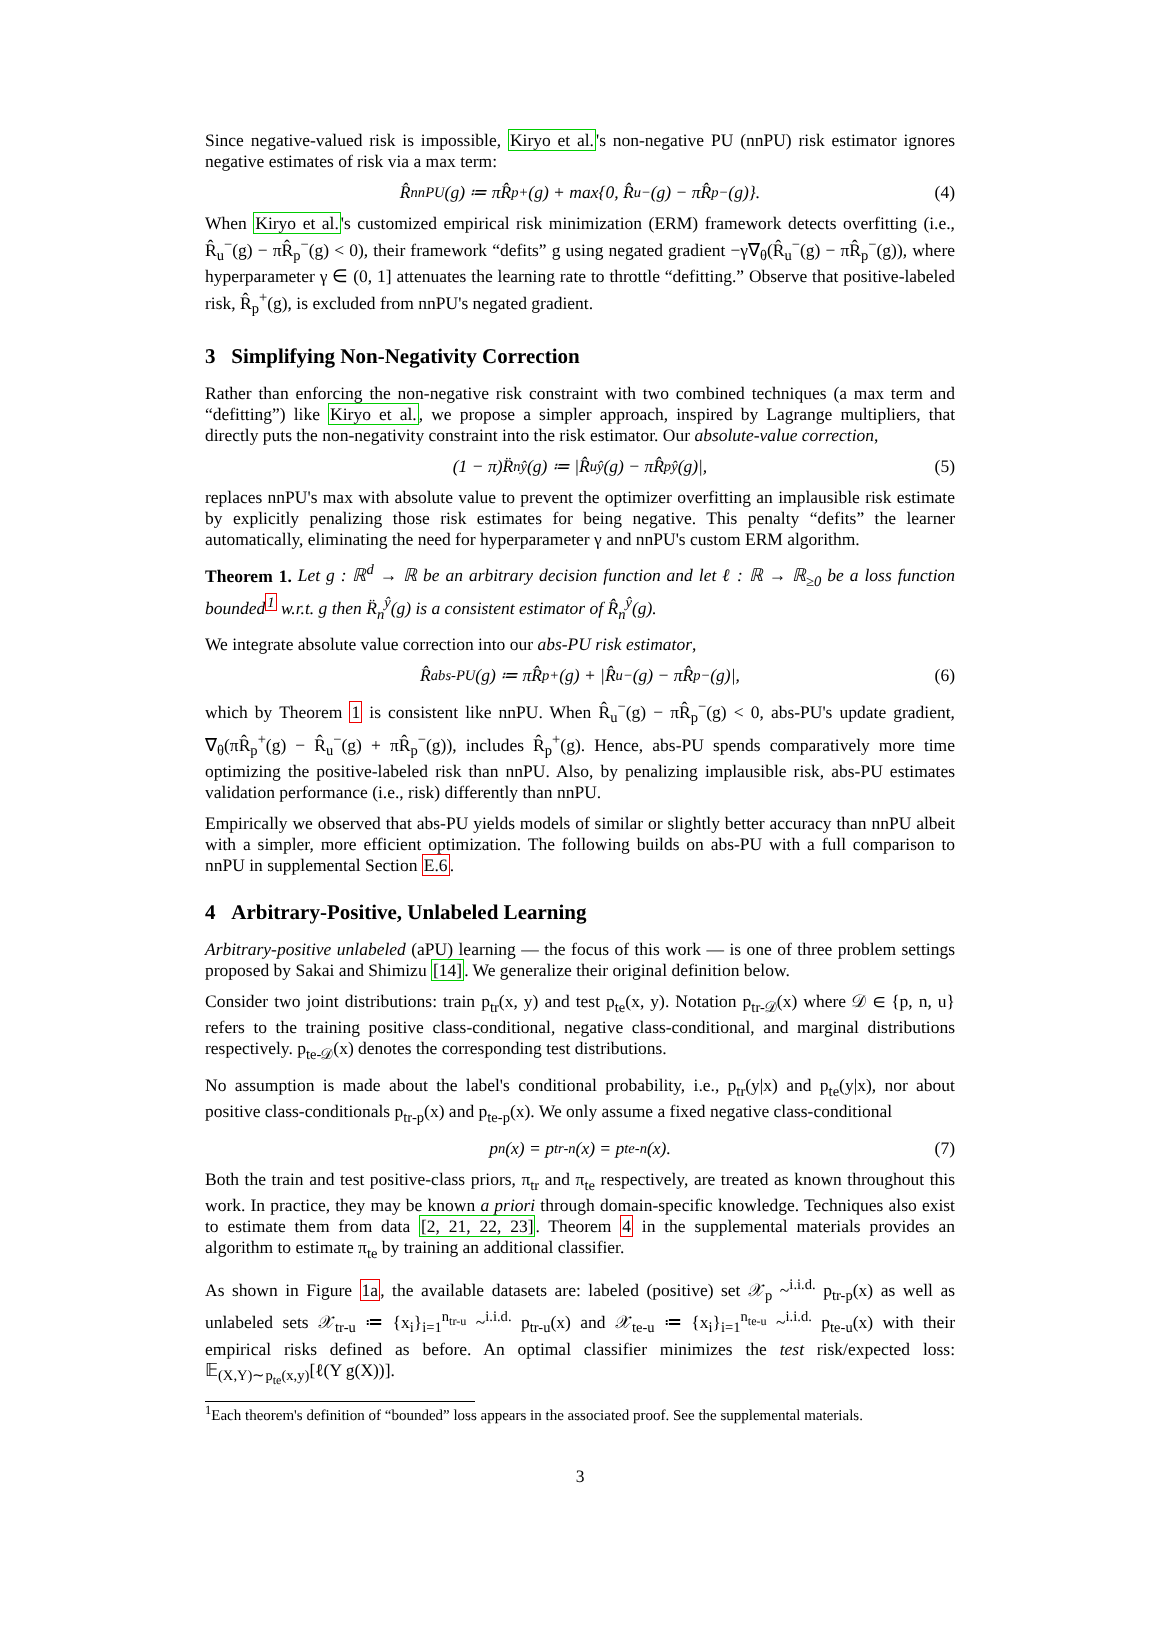Since negative-valued risk is impossible, Kiryo et al.'s non-negative PU (nnPU) risk estimator ignores negative estimates of risk via a max term:
R̂<sub>nnPU</sub>(g) ≔ πR̂<sub>p</sub><sup>+</sup>(g) + max{0, R̂<sub>u</sub><sup>−</sup>(g) − πR̂<sub>p</sub><sup>−</sup>(g)}. (4)
When Kiryo et al.'s customized empirical risk minimization (ERM) framework detects overfitting (i.e., R̂<sub>u</sub><sup>−</sup>(g) − πR̂<sub>p</sub><sup>−</sup>(g) < 0), their framework “defits” g using negated gradient −γ∇<sub>θ</sub>(R̂<sub>u</sub><sup>−</sup>(g) − πR̂<sub>p</sub><sup>−</sup>(g)), where hyperparameter γ ∈ (0, 1] attenuates the learning rate to throttle “defitting.” Observe that positive-labeled risk, R̂<sub>p</sub><sup>+</sup>(g), is excluded from nnPU's negated gradient.
3 Simplifying Non-Negativity Correction
Rather than enforcing the non-negative risk constraint with two combined techniques (a max term and “defitting”) like Kiryo et al., we propose a simpler approach, inspired by Lagrange multipliers, that directly puts the non-negativity constraint into the risk estimator. Our absolute-value correction,
(1 − π)R̈<sub>n</sub><sup>ŷ</sup>(g) ≔ |R̂<sub>u</sub><sup>ŷ</sup>(g) − πR̂<sub>p</sub><sup>ŷ</sup>(g)|, (5)
replaces nnPU's max with absolute value to prevent the optimizer overfitting an implausible risk estimate by explicitly penalizing those risk estimates for being negative. This penalty “defits” the learner automatically, eliminating the need for hyperparameter γ and nnPU's custom ERM algorithm.
Theorem 1. Let g : ℝ<sup>d</sup> → ℝ be an arbitrary decision function and let ℓ : ℝ → ℝ<sub>≥0</sub> be a loss function bounded<sup>1</sup> w.r.t. g then R̈<sub>n</sub><sup>ŷ</sup>(g) is a consistent estimator of R̂<sub>n</sub><sup>ŷ</sup>(g).
We integrate absolute value correction into our abs-PU risk estimator,
R̂<sub>abs-PU</sub>(g) ≔ πR̂<sub>p</sub><sup>+</sup>(g) + |R̂<sub>u</sub><sup>−</sup>(g) − πR̂<sub>p</sub><sup>−</sup>(g)|, (6)
which by Theorem 1 is consistent like nnPU. When R̂<sub>u</sub><sup>−</sup>(g) − πR̂<sub>p</sub><sup>−</sup>(g) < 0, abs-PU's update gradient, ∇<sub>θ</sub>(πR̂<sub>p</sub><sup>+</sup>(g) − R̂<sub>u</sub><sup>−</sup>(g) + πR̂<sub>p</sub><sup>−</sup>(g)), includes R̂<sub>p</sub><sup>+</sup>(g). Hence, abs-PU spends comparatively more time optimizing the positive-labeled risk than nnPU. Also, by penalizing implausible risk, abs-PU estimates validation performance (i.e., risk) differently than nnPU.
Empirically we observed that abs-PU yields models of similar or slightly better accuracy than nnPU albeit with a simpler, more efficient optimization. The following builds on abs-PU with a full comparison to nnPU in supplemental Section E.6.
4 Arbitrary-Positive, Unlabeled Learning
Arbitrary-positive unlabeled (aPU) learning — the focus of this work — is one of three problem settings proposed by Sakai and Shimizu [14]. We generalize their original definition below.
Consider two joint distributions: train p<sub>tr</sub>(x, y) and test p<sub>te</sub>(x, y). Notation p<sub>tr-𝒟</sub>(x) where 𝒟 ∈ {p, n, u} refers to the training positive class-conditional, negative class-conditional, and marginal distributions respectively. p<sub>te-𝒟</sub>(x) denotes the corresponding test distributions.
No assumption is made about the label's conditional probability, i.e., p<sub>tr</sub>(y|x) and p<sub>te</sub>(y|x), nor about positive class-conditionals p<sub>tr-p</sub>(x) and p<sub>te-p</sub>(x). We only assume a fixed negative class-conditional
p<sub>n</sub>(x) = p<sub>tr-n</sub>(x) = p<sub>te-n</sub>(x). (7)
Both the train and test positive-class priors, π<sub>tr</sub> and π<sub>te</sub> respectively, are treated as known throughout this work. In practice, they may be known a priori through domain-specific knowledge. Techniques also exist to estimate them from data [2, 21, 22, 23]. Theorem 4 in the supplemental materials provides an algorithm to estimate π<sub>te</sub> by training an additional classifier.
As shown in Figure 1a, the available datasets are: labeled (positive) set 𝒳<sub>p</sub> ~<sup>i.i.d.</sup> p<sub>tr-p</sub>(x) as well as unlabeled sets 𝒳<sub>tr-u</sub> ≔ {x<sub>i</sub>}<sub>i=1</sub><sup>n<sub>tr-u</sub></sup> ~<sup>i.i.d.</sup> p<sub>tr-u</sub>(x) and 𝒳<sub>te-u</sub> ≔ {x<sub>i</sub>}<sub>i=1</sub><sup>n<sub>te-u</sub></sup> ~<sup>i.i.d.</sup> p<sub>te-u</sub>(x) with their empirical risks defined as before. An optimal classifier minimizes the test risk/expected loss: 𝔼<sub>(X,Y)∼p<sub>te</sub>(x,y)</sub>[ℓ(Y g(X))].
<sup>1</sup> Each theorem's definition of “bounded” loss appears in the associated proof. See the supplemental materials.
3